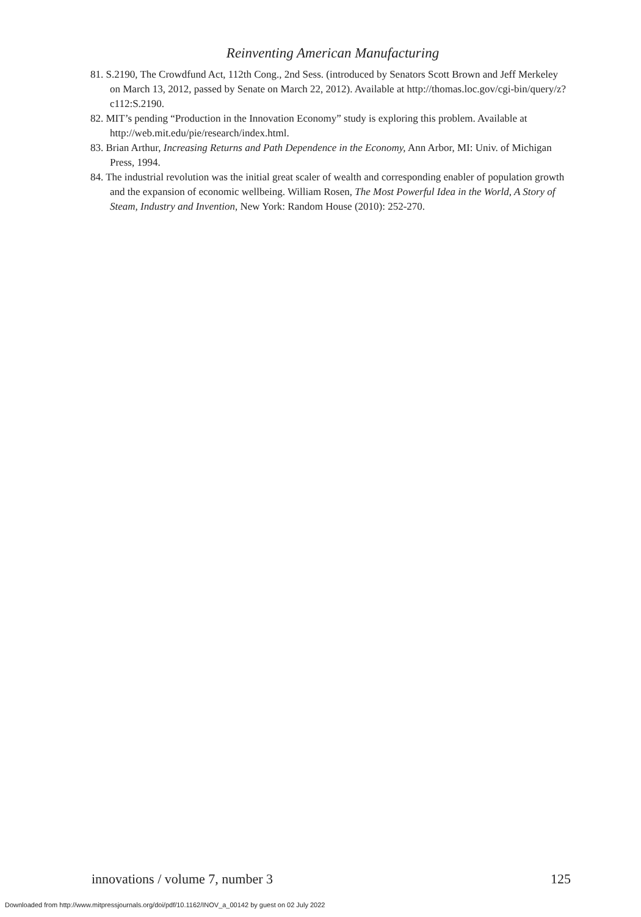Reinventing American Manufacturing
81. S.2190, The Crowdfund Act, 112th Cong., 2nd Sess. (introduced by Senators Scott Brown and Jeff Merkeley on March 13, 2012, passed by Senate on March 22, 2012). Available at http://thomas.loc.gov/cgi-bin/query/z?c112:S.2190.
82. MIT’s pending “Production in the Innovation Economy” study is exploring this problem. Available at http://web.mit.edu/pie/research/index.html.
83. Brian Arthur, Increasing Returns and Path Dependence in the Economy, Ann Arbor, MI: Univ. of Michigan Press, 1994.
84. The industrial revolution was the initial great scaler of wealth and corresponding enabler of population growth and the expansion of economic wellbeing. William Rosen, The Most Powerful Idea in the World, A Story of Steam, Industry and Invention, New York: Random House (2010): 252-270.
innovations / volume 7, number 3 125
Downloaded from http://www.mitpressjournals.org/doi/pdf/10.1162/INOV_a_00142 by guest on 02 July 2022